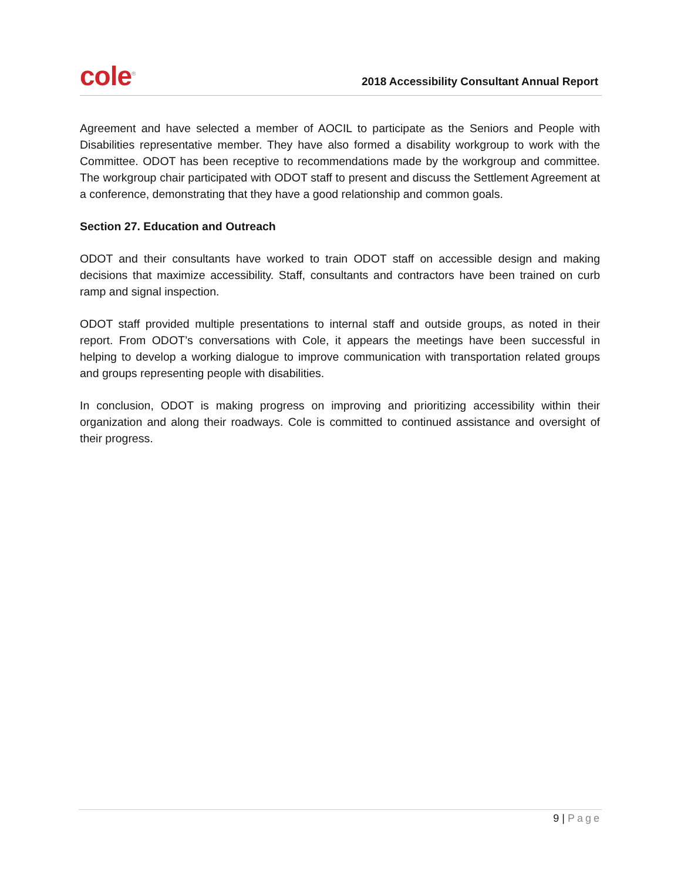cole<sup>®</sup>
2018 Accessibility Consultant Annual Report
Agreement and have selected a member of AOCIL to participate as the Seniors and People with Disabilities representative member. They have also formed a disability workgroup to work with the Committee. ODOT has been receptive to recommendations made by the workgroup and committee. The workgroup chair participated with ODOT staff to present and discuss the Settlement Agreement at a conference, demonstrating that they have a good relationship and common goals.
Section 27. Education and Outreach
ODOT and their consultants have worked to train ODOT staff on accessible design and making decisions that maximize accessibility. Staff, consultants and contractors have been trained on curb ramp and signal inspection.
ODOT staff provided multiple presentations to internal staff and outside groups, as noted in their report. From ODOT’s conversations with Cole, it appears the meetings have been successful in helping to develop a working dialogue to improve communication with transportation related groups and groups representing people with disabilities.
In conclusion, ODOT is making progress on improving and prioritizing accessibility within their organization and along their roadways. Cole is committed to continued assistance and oversight of their progress.
9 | Page